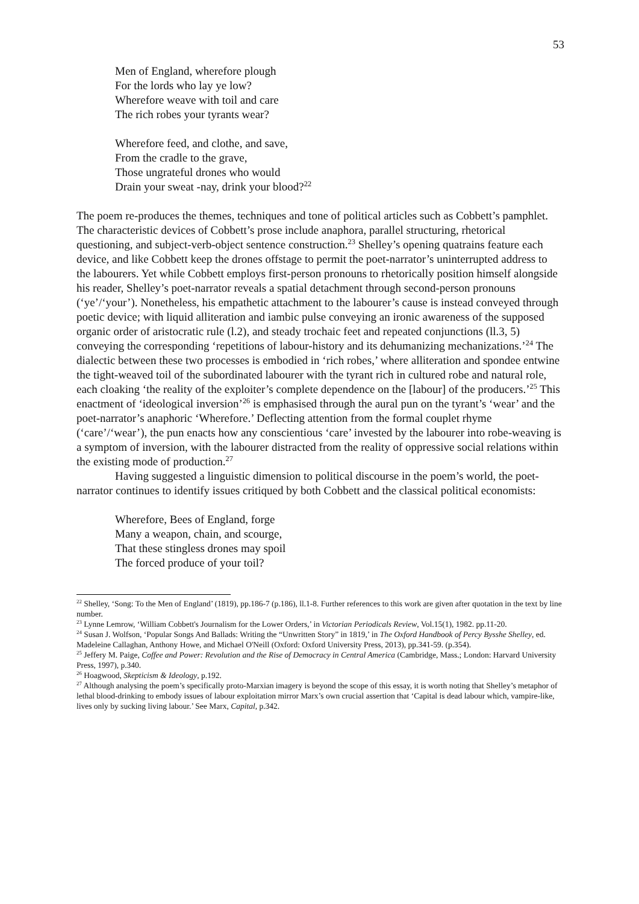53
Men of England, wherefore plough
For the lords who lay ye low?
Wherefore weave with toil and care
The rich robes your tyrants wear?
Wherefore feed, and clothe, and save,
From the cradle to the grave,
Those ungrateful drones who would
Drain your sweat -nay, drink your blood?<sup>22</sup>
The poem re-produces the themes, techniques and tone of political articles such as Cobbett’s pamphlet. The characteristic devices of Cobbett’s prose include anaphora, parallel structuring, rhetorical questioning, and subject-verb-object sentence construction.<sup>23</sup> Shelley’s opening quatrains feature each device, and like Cobbett keep the drones offstage to permit the poet-narrator’s uninterrupted address to the labourers. Yet while Cobbett employs first-person pronouns to rhetorically position himself alongside his reader, Shelley’s poet-narrator reveals a spatial detachment through second-person pronouns (‘ye’/‘your’). Nonetheless, his empathetic attachment to the labourer’s cause is instead conveyed through poetic device; with liquid alliteration and iambic pulse conveying an ironic awareness of the supposed organic order of aristocratic rule (l.2), and steady trochaic feet and repeated conjunctions (ll.3, 5) conveying the corresponding ‘repetitions of labour-history and its dehumanizing mechanizations.’<sup>24</sup> The dialectic between these two processes is embodied in ‘rich robes,’ where alliteration and spondee entwine the tight-weaved toil of the subordinated labourer with the tyrant rich in cultured robe and natural role, each cloaking ‘the reality of the exploiter’s complete dependence on the [labour] of the producers.’<sup>25</sup> This enactment of ‘ideological inversion’<sup>26</sup> is emphasised through the aural pun on the tyrant’s ‘wear’ and the poet-narrator’s anaphoric ‘Wherefore.’ Deflecting attention from the formal couplet rhyme (‘care’/‘wear’), the pun enacts how any conscientious ‘care’ invested by the labourer into robe-weaving is a symptom of inversion, with the labourer distracted from the reality of oppressive social relations within the existing mode of production.<sup>27</sup>
Having suggested a linguistic dimension to political discourse in the poem’s world, the poet-narrator continues to identify issues critiqued by both Cobbett and the classical political economists:
Wherefore, Bees of England, forge
Many a weapon, chain, and scourge,
That these stingless drones may spoil
The forced produce of your toil?
<sup>22</sup> Shelley, ‘Song: To the Men of England’ (1819), pp.186-7 (p.186), ll.1-8. Further references to this work are given after quotation in the text by line number.
<sup>23</sup> Lynne Lemrow, ‘William Cobbett's Journalism for the Lower Orders,’ in Victorian Periodicals Review, Vol.15(1), 1982. pp.11-20.
<sup>24</sup> Susan J. Wolfson, ‘Popular Songs And Ballads: Writing the “Unwritten Story” in 1819,’ in The Oxford Handbook of Percy Bysshe Shelley, ed. Madeleine Callaghan, Anthony Howe, and Michael O'Neill (Oxford: Oxford University Press, 2013), pp.341-59. (p.354).
<sup>25</sup> Jeffery M. Paige, Coffee and Power: Revolution and the Rise of Democracy in Central America (Cambridge, Mass.; London: Harvard University Press, 1997), p.340.
<sup>26</sup> Hoagwood, Skepticism & Ideology, p.192.
<sup>27</sup> Although analysing the poem’s specifically proto-Marxian imagery is beyond the scope of this essay, it is worth noting that Shelley’s metaphor of lethal blood-drinking to embody issues of labour exploitation mirror Marx’s own crucial assertion that ‘Capital is dead labour which, vampire-like, lives only by sucking living labour.’ See Marx, Capital, p.342.